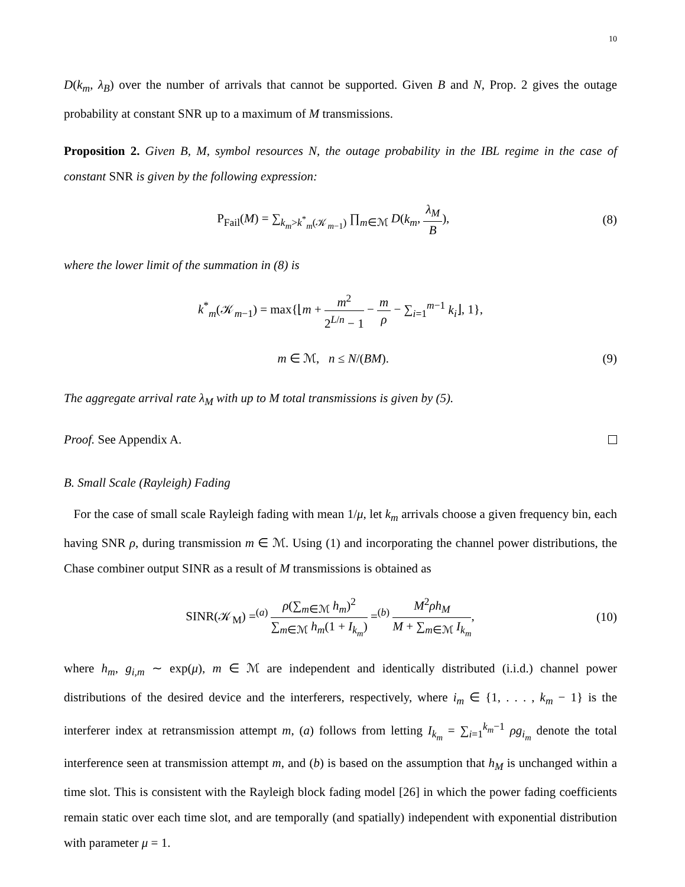10
D(k<sub>m</sub>, λ<sub>B</sub>) over the number of arrivals that cannot be supported. Given B and N, Prop. 2 gives the outage probability at constant SNR up to a maximum of M transmissions.
Proposition 2. Given B, M, symbol resources N, the outage probability in the IBL regime in the case of constant SNR is given by the following expression:
P<sub>Fail</sub>(M) = ∑<sub>k<sub>m</sub>>k<sup>*</sup><sub>m</sub>(𝒦<sub>m−1</sub>)</sub> ∏<sub>m∈ℳ</sub> D(k<sub>m</sub>, λ<sub>M</sub> B),
(8)
where the lower limit of the summation in (8) is
k<sup>*</sup><sub>m</sub>(𝒦<sub>m−1</sub>) = max{⌊m + m<sup>2</sup> 2<sup>L/n</sup> − 1 − m ρ − ∑<sub>i=1</sub><sup>m−1</sup> k<sub>i</sub>⌋, 1},
m ∈ ℳ, n ≤ N/(BM). (9)
The aggregate arrival rate λ<sub>M</sub> with up to M total transmissions is given by (5).
Proof. See Appendix A.
B. Small Scale (Rayleigh) Fading
For the case of small scale Rayleigh fading with mean 1/μ, let k<sub>m</sub> arrivals choose a given frequency bin, each having SNR ρ, during transmission m ∈ ℳ. Using (1) and incorporating the channel power distributions, the Chase combiner output SINR as a result of M transmissions is obtained as
SINR(𝒦<sub>M</sub>) =<sup>(a)</sup> ρ(∑<sub>m∈ℳ</sub> h<sub>m</sub>)<sup>2</sup> ∑<sub>m∈ℳ</sub> h<sub>m</sub>(1 + I<sub>k<sub>m</sub></sub>) =<sup>(b)</sup> M<sup>2</sup>ρh<sub>M</sub> M + ∑<sub>m∈ℳ</sub> I<sub>k<sub>m</sub></sub>,
(10)
where h<sub>m</sub>, g<sub>i,m</sub> ∼ exp(μ), m ∈ ℳ are independent and identically distributed (i.i.d.) channel power distributions of the desired device and the interferers, respectively, where i<sub>m</sub> ∈ {1, . . . , k<sub>m</sub> − 1} is the interferer index at retransmission attempt m, (a) follows from letting I<sub>k<sub>m</sub></sub> = ∑<sub>i=1</sub><sup>k<sub>m</sub>−1</sup> ρg<sub>i<sub>m</sub></sub> denote the total interference seen at transmission attempt m, and (b) is based on the assumption that h<sub>M</sub> is unchanged within a time slot. This is consistent with the Rayleigh block fading model [26] in which the power fading coefficients remain static over each time slot, and are temporally (and spatially) independent with exponential distribution with parameter μ = 1.